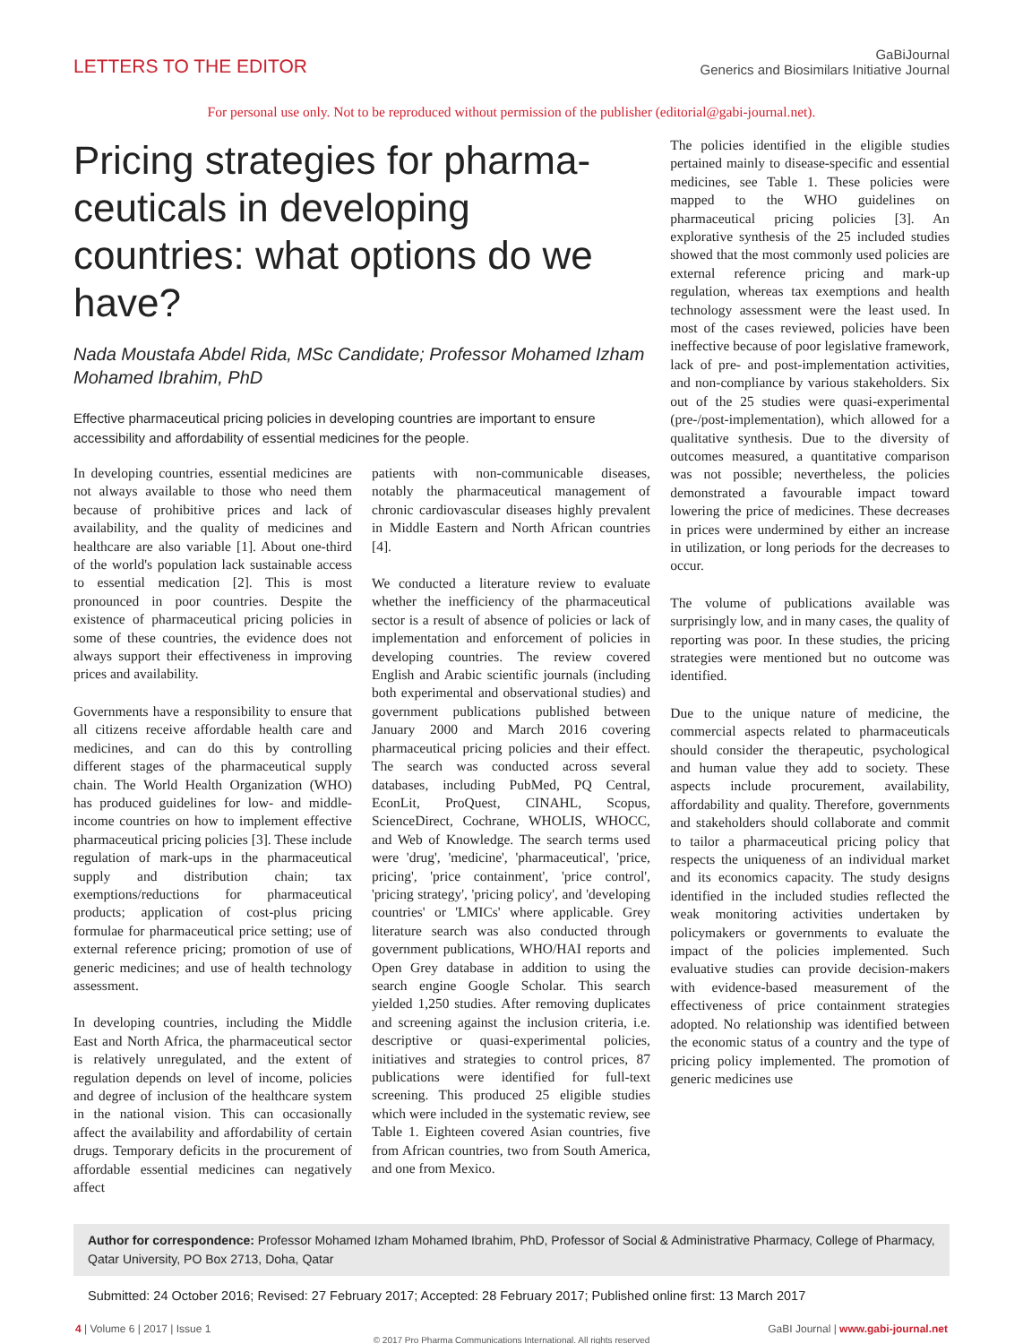LETTERS TO THE EDITOR
GaBiJournal
Generics and Biosimilars Initiative Journal
For personal use only. Not to be reproduced without permission of the publisher (editorial@gabi-journal.net).
Pricing strategies for pharma-ceuticals in developing countries: what options do we have?
Nada Moustafa Abdel Rida, MSc Candidate; Professor Mohamed Izham Mohamed Ibrahim, PhD
Effective pharmaceutical pricing policies in developing countries are important to ensure accessibility and affordability of essential medicines for the people.
In developing countries, essential medicines are not always available to those who need them because of prohibitive prices and lack of availability, and the quality of medicines and healthcare are also variable [1]. About one-third of the world's population lack sustainable access to essential medication [2]. This is most pronounced in poor countries. Despite the existence of pharmaceutical pricing policies in some of these countries, the evidence does not always support their effectiveness in improving prices and availability.
Governments have a responsibility to ensure that all citizens receive affordable health care and medicines, and can do this by controlling different stages of the pharmaceutical supply chain. The World Health Organization (WHO) has produced guidelines for low- and middle-income countries on how to implement effective pharmaceutical pricing policies [3]. These include regulation of mark-ups in the pharmaceutical supply and distribution chain; tax exemptions/reductions for pharmaceutical products; application of cost-plus pricing formulae for pharmaceutical price setting; use of external reference pricing; promotion of use of generic medicines; and use of health technology assessment.
In developing countries, including the Middle East and North Africa, the pharmaceutical sector is relatively unregulated, and the extent of regulation depends on level of income, policies and degree of inclusion of the healthcare system in the national vision. This can occasionally affect the availability and affordability of certain drugs. Temporary deficits in the procurement of affordable essential medicines can negatively affect
patients with non-communicable diseases, notably the pharmaceutical management of chronic cardiovascular diseases highly prevalent in Middle Eastern and North African countries [4].
We conducted a literature review to evaluate whether the inefficiency of the pharmaceutical sector is a result of absence of policies or lack of implementation and enforcement of policies in developing countries. The review covered English and Arabic scientific journals (including both experimental and observational studies) and government publications published between January 2000 and March 2016 covering pharmaceutical pricing policies and their effect. The search was conducted across several databases, including PubMed, PQ Central, EconLit, ProQuest, CINAHL, Scopus, ScienceDirect, Cochrane, WHOLIS, WHOCC, and Web of Knowledge. The search terms used were 'drug', 'medicine', 'pharmaceutical', 'price, pricing', 'price containment', 'price control', 'pricing strategy', 'pricing policy', and 'developing countries' or 'LMICs' where applicable. Grey literature search was also conducted through government publications, WHO/HAI reports and Open Grey database in addition to using the search engine Google Scholar. This search yielded 1,250 studies. After removing duplicates and screening against the inclusion criteria, i.e. descriptive or quasi-experimental policies, initiatives and strategies to control prices, 87 publications were identified for full-text screening. This produced 25 eligible studies which were included in the systematic review, see Table 1. Eighteen covered Asian countries, five from African countries, two from South America, and one from Mexico.
The policies identified in the eligible studies pertained mainly to disease-specific and essential medicines, see Table 1. These policies were mapped to the WHO guidelines on pharmaceutical pricing policies [3]. An explorative synthesis of the 25 included studies showed that the most commonly used policies are external reference pricing and mark-up regulation, whereas tax exemptions and health technology assessment were the least used. In most of the cases reviewed, policies have been ineffective because of poor legislative framework, lack of pre- and post-implementation activities, and non-compliance by various stakeholders. Six out of the 25 studies were quasi-experimental (pre-/post-implementation), which allowed for a qualitative synthesis. Due to the diversity of outcomes measured, a quantitative comparison was not possible; nevertheless, the policies demonstrated a favourable impact toward lowering the price of medicines. These decreases in prices were undermined by either an increase in utilization, or long periods for the decreases to occur.
The volume of publications available was surprisingly low, and in many cases, the quality of reporting was poor. In these studies, the pricing strategies were mentioned but no outcome was identified.
Due to the unique nature of medicine, the commercial aspects related to pharmaceuticals should consider the therapeutic, psychological and human value they add to society. These aspects include procurement, availability, affordability and quality. Therefore, governments and stakeholders should collaborate and commit to tailor a pharmaceutical pricing policy that respects the uniqueness of an individual market and its economics capacity. The study designs identified in the included studies reflected the weak monitoring activities undertaken by policymakers or governments to evaluate the impact of the policies implemented. Such evaluative studies can provide decision-makers with evidence-based measurement of the effectiveness of price containment strategies adopted. No relationship was identified between the economic status of a country and the type of pricing policy implemented. The promotion of generic medicines use
Author for correspondence: Professor Mohamed Izham Mohamed Ibrahim, PhD, Professor of Social & Administrative Pharmacy, College of Pharmacy, Qatar University, PO Box 2713, Doha, Qatar
Submitted: 24 October 2016; Revised: 27 February 2017; Accepted: 28 February 2017; Published online first: 13 March 2017
4 | Volume 6 | 2017 | Issue 1 GaBI Journal | www.gabi-journal.net
© 2017 Pro Pharma Communications International. All rights reserved